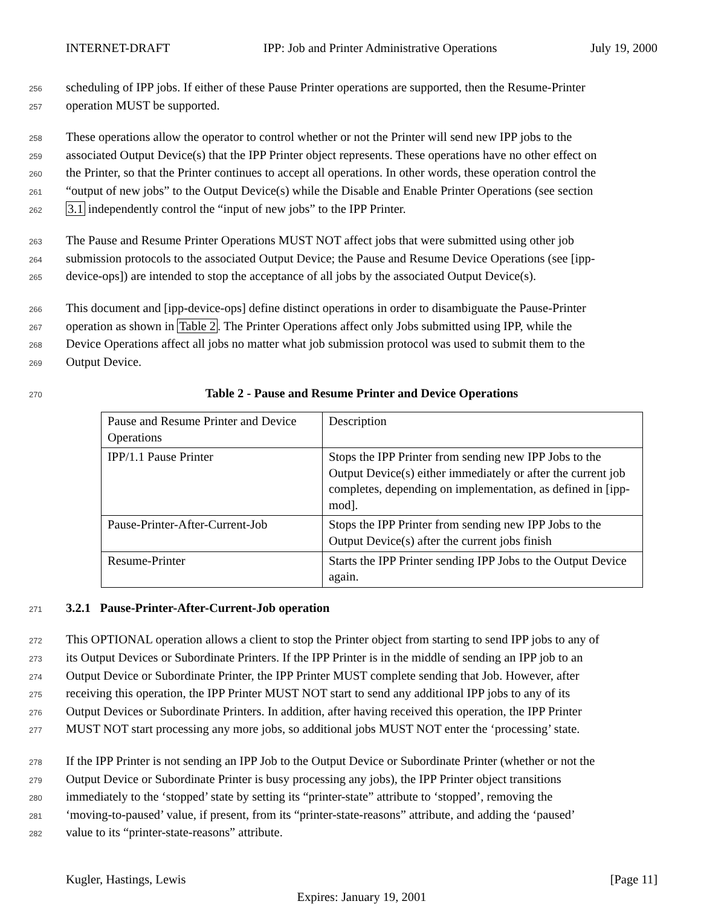INTERNET-DRAFT IPP: Job and Printer Administrative Operations July 19, 2000
256 scheduling of IPP jobs. If either of these Pause Printer operations are supported, then the Resume-Printer
257 operation MUST be supported.
258 These operations allow the operator to control whether or not the Printer will send new IPP jobs to the
259 associated Output Device(s) that the IPP Printer object represents. These operations have no other effect on
260 the Printer, so that the Printer continues to accept all operations. In other words, these operation control the
261 “output of new jobs” to the Output Device(s) while the Disable and Enable Printer Operations (see section
262 3.1 independently control the “input of new jobs” to the IPP Printer.
263 The Pause and Resume Printer Operations MUST NOT affect jobs that were submitted using other job
264 submission protocols to the associated Output Device; the Pause and Resume Device Operations (see [ipp-
265 device-ops]) are intended to stop the acceptance of all jobs by the associated Output Device(s).
266 This document and [ipp-device-ops] define distinct operations in order to disambiguate the Pause-Printer
267 operation as shown in Table 2. The Printer Operations affect only Jobs submitted using IPP, while the
268 Device Operations affect all jobs no matter what job submission protocol was used to submit them to the
269 Output Device.
270 Table 2 - Pause and Resume Printer and Device Operations
| Pause and Resume Printer and Device Operations | Description |
| IPP/1.1 Pause Printer | Stops the IPP Printer from sending new IPP Jobs to the Output Device(s) either immediately or after the current job completes, depending on implementation, as defined in [ipp-mod]. |
| Pause-Printer-After-Current-Job | Stops the IPP Printer from sending new IPP Jobs to the Output Device(s) after the current jobs finish |
| Resume-Printer | Starts the IPP Printer sending IPP Jobs to the Output Device again. |
271 3.2.1 Pause-Printer-After-Current-Job operation
272 This OPTIONAL operation allows a client to stop the Printer object from starting to send IPP jobs to any of
273 its Output Devices or Subordinate Printers. If the IPP Printer is in the middle of sending an IPP job to an
274 Output Device or Subordinate Printer, the IPP Printer MUST complete sending that Job. However, after
275 receiving this operation, the IPP Printer MUST NOT start to send any additional IPP jobs to any of its
276 Output Devices or Subordinate Printers. In addition, after having received this operation, the IPP Printer
277 MUST NOT start processing any more jobs, so additional jobs MUST NOT enter the ‘processing’ state.
278 If the IPP Printer is not sending an IPP Job to the Output Device or Subordinate Printer (whether or not the
279 Output Device or Subordinate Printer is busy processing any jobs), the IPP Printer object transitions
280 immediately to the ‘stopped’ state by setting its “printer-state” attribute to ‘stopped’, removing the
281 ‘moving-to-paused’ value, if present, from its “printer-state-reasons” attribute, and adding the ‘paused’
282 value to its “printer-state-reasons” attribute.
Kugler, Hastings, Lewis [Page 11]
Expires: January 19, 2001